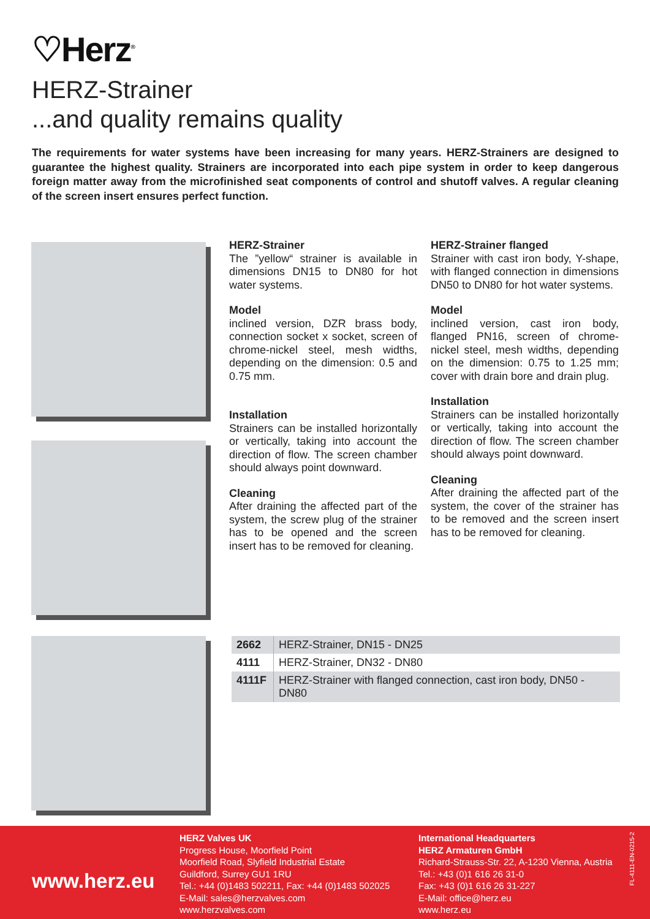♡Herz<sup>®</sup>
HERZ-Strainer
...and quality remains quality
The requirements for water systems have been increasing for many years. HERZ-Strainers are designed to guarantee the highest quality. Strainers are incorporated into each pipe system in order to keep dangerous foreign matter away from the microfinished seat components of control and shutoff valves. A regular cleaning of the screen insert ensures perfect function.
HERZ-Strainer
The ”yellow“ strainer is available in dimensions DN15 to DN80 for hot water systems.
Model
inclined version, DZR brass body, connection socket x socket, screen of chrome-nickel steel, mesh widths, depending on the dimension: 0.5 and 0.75 mm.
Installation
Strainers can be installed horizontally or vertically, taking into account the direction of flow. The screen chamber should always point downward.
Cleaning
After draining the affected part of the system, the screw plug of the strainer has to be opened and the screen insert has to be removed for cleaning.
HERZ-Strainer flanged
Strainer with cast iron body, Y-shape, with flanged connection in dimensions DN50 to DN80 for hot water systems.
Model
inclined version, cast iron body, flanged PN16, screen of chrome-nickel steel, mesh widths, depending on the dimension: 0.75 to 1.25 mm; cover with drain bore and drain plug.
Installation
Strainers can be installed horizontally or vertically, taking into account the direction of flow. The screen chamber should always point downward.
Cleaning
After draining the affected part of the system, the cover of the strainer has to be removed and the screen insert has to be removed for cleaning.
| 2662 | HERZ-Strainer, DN15 - DN25 |
| 4111 | HERZ-Strainer, DN32 - DN80 |
| 4111F | HERZ-Strainer with flanged connection, cast iron body, DN50 - DN80 |
www.herz.eu
HERZ Valves UK
Progress House, Moorfield Point
Moorfield Road, Slyfield Industrial Estate
Guildford, Surrey GU1 1RU
Tel.: +44 (0)1483 502211, Fax: +44 (0)1483 502025
E-Mail: sales@herzvalves.com
www.herzvalves.com
International Headquarters
HERZ Armaturen GmbH
Richard-Strauss-Str. 22, A-1230 Vienna, Austria
Tel.: +43 (0)1 616 26 31-0
Fax: +43 (0)1 616 26 31-227
E-Mail: office@herz.eu
www.herz.eu
FL-4111-EN-0215-2